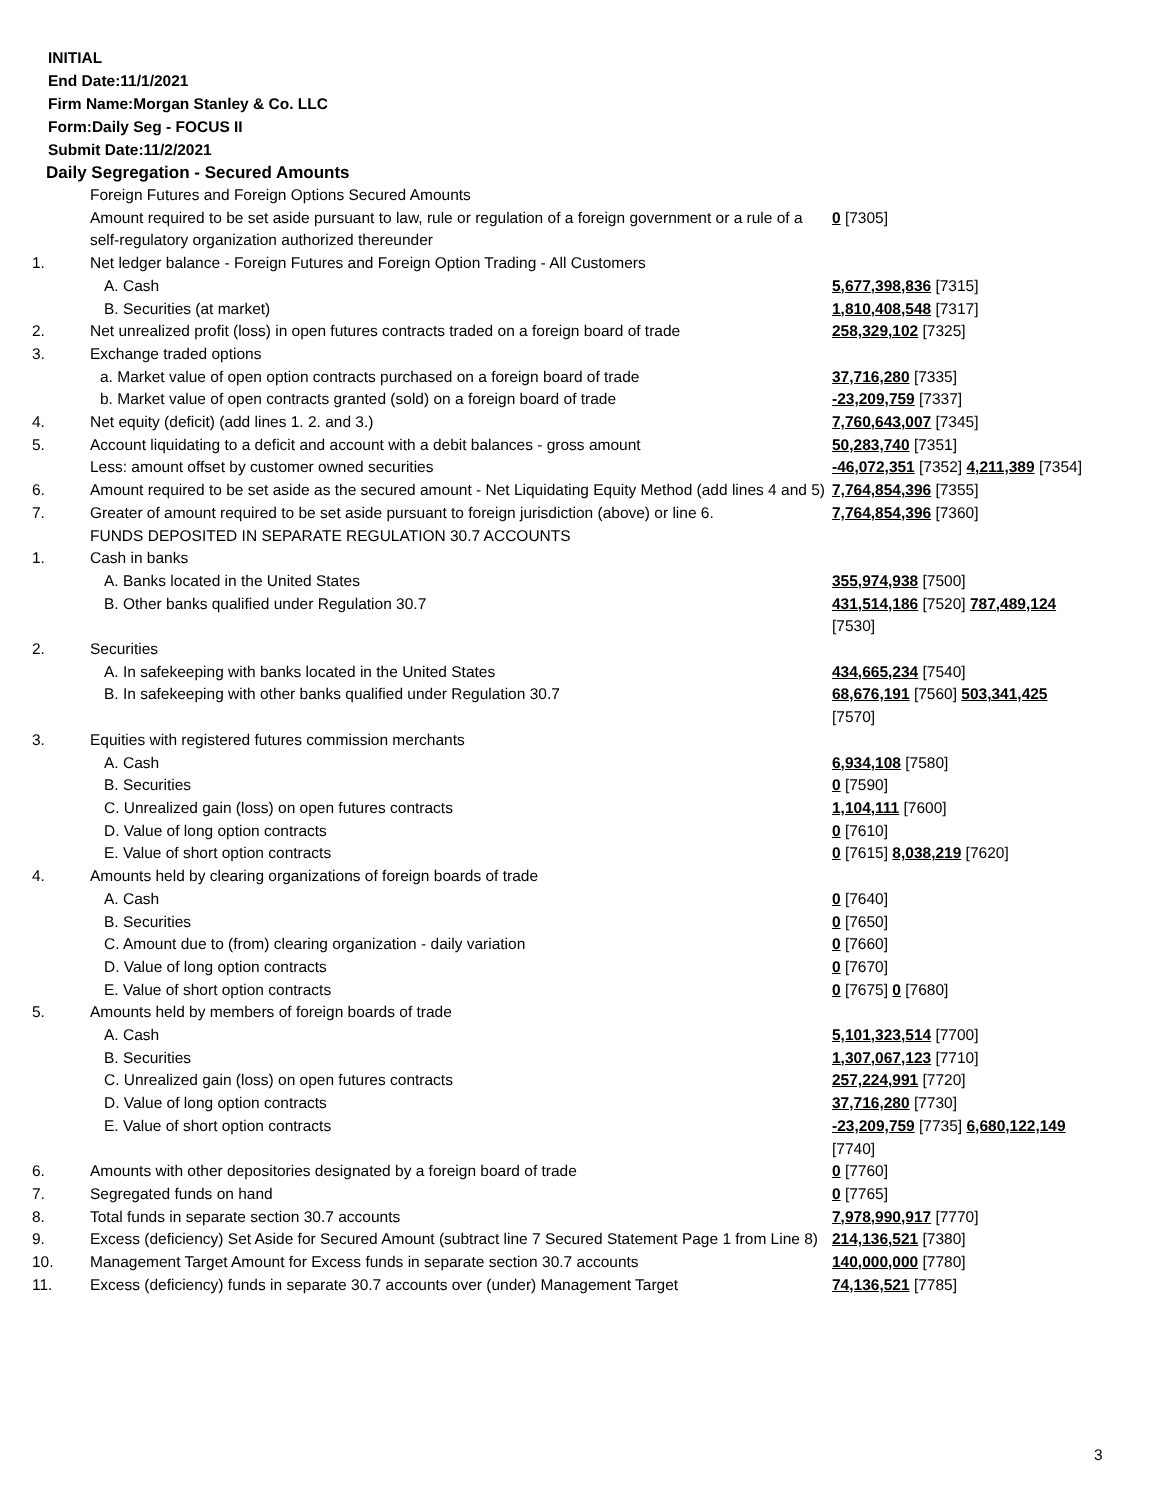INITIAL
End Date:11/1/2021
Firm Name:Morgan Stanley & Co. LLC
Form:Daily Seg - FOCUS II
Submit Date:11/2/2021
Daily Segregation - Secured Amounts
| | Foreign Futures and Foreign Options Secured Amounts | |
| | Amount required to be set aside pursuant to law, rule or regulation of a foreign government or a rule of a self-regulatory organization authorized thereunder | 0 [7305] |
| 1. | Net ledger balance - Foreign Futures and Foreign Option Trading - All Customers | |
| | A. Cash | 5,677,398,836 [7315] |
| | B. Securities (at market) | 1,810,408,548 [7317] |
| 2. | Net unrealized profit (loss) in open futures contracts traded on a foreign board of trade | 258,329,102 [7325] |
| 3. | Exchange traded options | |
| | a. Market value of open option contracts purchased on a foreign board of trade | 37,716,280 [7335] |
| | b. Market value of open contracts granted (sold) on a foreign board of trade | -23,209,759 [7337] |
| 4. | Net equity (deficit) (add lines 1. 2. and 3.) | 7,760,643,007 [7345] |
| 5. | Account liquidating to a deficit and account with a debit balances - gross amount | 50,283,740 [7351] |
| | Less: amount offset by customer owned securities | -46,072,351 [7352] 4,211,389 [7354] |
| 6. | Amount required to be set aside as the secured amount - Net Liquidating Equity Method (add lines 4 and 5) | 7,764,854,396 [7355] |
| 7. | Greater of amount required to be set aside pursuant to foreign jurisdiction (above) or line 6. | 7,764,854,396 [7360] |
| | FUNDS DEPOSITED IN SEPARATE REGULATION 30.7 ACCOUNTS | |
| 1. | Cash in banks | |
| | A. Banks located in the United States | 355,974,938 [7500] |
| | B. Other banks qualified under Regulation 30.7 | 431,514,186 [7520] 787,489,124 [7530] |
| 2. | Securities | |
| | A. In safekeeping with banks located in the United States | 434,665,234 [7540] |
| | B. In safekeeping with other banks qualified under Regulation 30.7 | 68,676,191 [7560] 503,341,425 [7570] |
| 3. | Equities with registered futures commission merchants | |
| | A. Cash | 6,934,108 [7580] |
| | B. Securities | 0 [7590] |
| | C. Unrealized gain (loss) on open futures contracts | 1,104,111 [7600] |
| | D. Value of long option contracts | 0 [7610] |
| | E. Value of short option contracts | 0 [7615] 8,038,219 [7620] |
| 4. | Amounts held by clearing organizations of foreign boards of trade | |
| | A. Cash | 0 [7640] |
| | B. Securities | 0 [7650] |
| | C. Amount due to (from) clearing organization - daily variation | 0 [7660] |
| | D. Value of long option contracts | 0 [7670] |
| | E. Value of short option contracts | 0 [7675] 0 [7680] |
| 5. | Amounts held by members of foreign boards of trade | |
| | A. Cash | 5,101,323,514 [7700] |
| | B. Securities | 1,307,067,123 [7710] |
| | C. Unrealized gain (loss) on open futures contracts | 257,224,991 [7720] |
| | D. Value of long option contracts | 37,716,280 [7730] |
| | E. Value of short option contracts | -23,209,759 [7735] 6,680,122,149 [7740] |
| 6. | Amounts with other depositories designated by a foreign board of trade | 0 [7760] |
| 7. | Segregated funds on hand | 0 [7765] |
| 8. | Total funds in separate section 30.7 accounts | 7,978,990,917 [7770] |
| 9. | Excess (deficiency) Set Aside for Secured Amount (subtract line 7 Secured Statement Page 1 from Line 8) | 214,136,521 [7380] |
| 10. | Management Target Amount for Excess funds in separate section 30.7 accounts | 140,000,000 [7780] |
| 11. | Excess (deficiency) funds in separate 30.7 accounts over (under) Management Target | 74,136,521 [7785] |
3